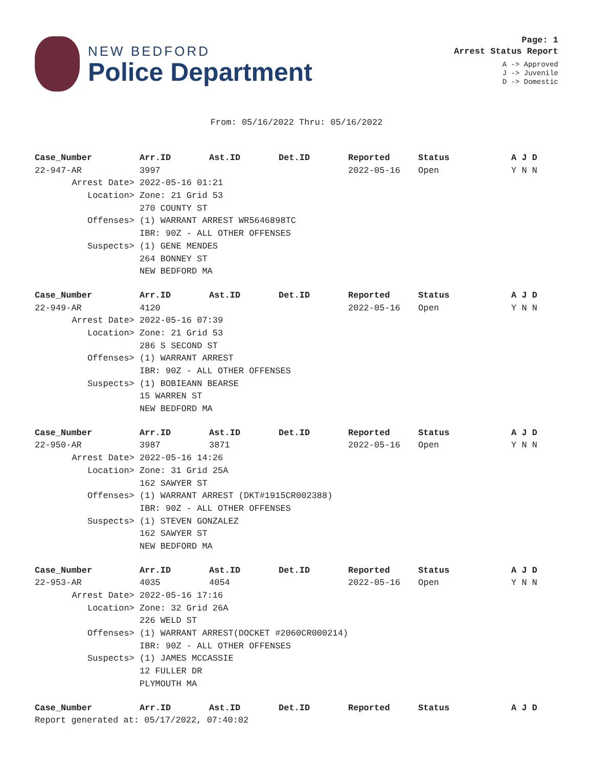NEW BEDFORD
Police Department
Page: 1
Arrest Status Report
A -> Approved
J -> Juvenile
D -> Domestic
From: 05/16/2022 Thru: 05/16/2022
| Case_Number | Arr.ID | Ast.ID | Det.ID | Reported | Status | A J D |
| --- | --- | --- | --- | --- | --- | --- |
| 22-947-AR | 3997 | | | 2022-05-16 | Open | Y N N |
| Arrest Date> | 2022-05-16 01:21 | | | | | |
| Location> | Zone: 21 Grid 53 | | | | | |
| | 270 COUNTY ST | | | | | |
| Offenses> | (1) WARRANT ARREST WR5646898TC | | | | | |
| | IBR: 90Z - ALL OTHER OFFENSES | | | | | |
| Suspects> | (1) GENE MENDES | | | | | |
| | 264 BONNEY ST | | | | | |
| | NEW BEDFORD MA | | | | | |
| Case_Number | Arr.ID | Ast.ID | Det.ID | Reported | Status | A J D |
| 22-949-AR | 4120 | | | 2022-05-16 | Open | Y N N |
| Arrest Date> | 2022-05-16 07:39 | | | | | |
| Location> | Zone: 21 Grid 53 | | | | | |
| | 286 S SECOND ST | | | | | |
| Offenses> | (1) WARRANT ARREST | | | | | |
| | IBR: 90Z - ALL OTHER OFFENSES | | | | | |
| Suspects> | (1) BOBIEANN BEARSE | | | | | |
| | 15 WARREN ST | | | | | |
| | NEW BEDFORD MA | | | | | |
| Case_Number | Arr.ID | Ast.ID | Det.ID | Reported | Status | A J D |
| 22-950-AR | 3987 | 3871 | | 2022-05-16 | Open | Y N N |
| Arrest Date> | 2022-05-16 14:26 | | | | | |
| Location> | Zone: 31 Grid 25A | | | | | |
| | 162 SAWYER ST | | | | | |
| Offenses> | (1) WARRANT ARREST (DKT#1915CR002388) | | | | | |
| | IBR: 90Z - ALL OTHER OFFENSES | | | | | |
| Suspects> | (1) STEVEN GONZALEZ | | | | | |
| | 162 SAWYER ST | | | | | |
| | NEW BEDFORD MA | | | | | |
| Case_Number | Arr.ID | Ast.ID | Det.ID | Reported | Status | A J D |
| 22-953-AR | 4035 | 4054 | | 2022-05-16 | Open | Y N N |
| Arrest Date> | 2022-05-16 17:16 | | | | | |
| Location> | Zone: 32 Grid 26A | | | | | |
| | 226 WELD ST | | | | | |
| Offenses> | (1) WARRANT ARREST(DOCKET #2060CR000214) | | | | | |
| | IBR: 90Z - ALL OTHER OFFENSES | | | | | |
| Suspects> | (1) JAMES MCCASSIE | | | | | |
| | 12 FULLER DR | | | | | |
| | PLYMOUTH MA | | | | | |
| Case_Number | Arr.ID | Ast.ID | Det.ID | Reported | Status | A J D |
| Report generated at: 05/17/2022, 07:40:02 | | | | | | |